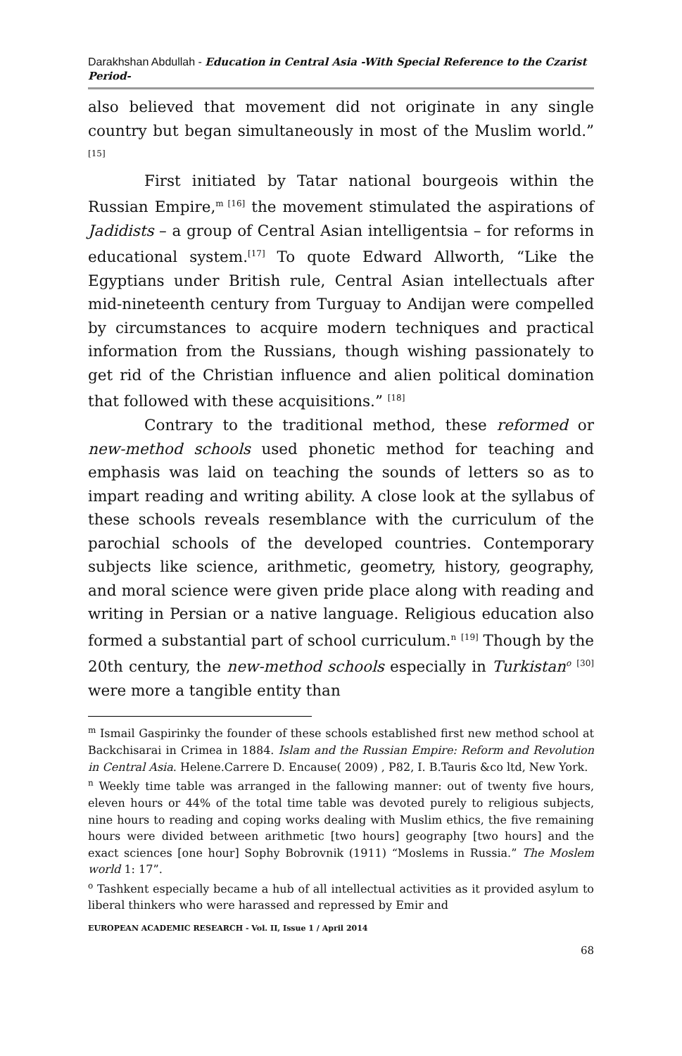Darakhshan Abdullah - Education in Central Asia -With Special Reference to the Czarist Period-
also believed that movement did not originate in any single country but began simultaneously in most of the Muslim world.” <sup>[15]</sup>
First initiated by Tatar national bourgeois within the Russian Empire,<sup>m [16]</sup> the movement stimulated the aspirations of Jadidists – a group of Central Asian intelligentsia – for reforms in educational system.<sup>[17]</sup> To quote Edward Allworth, “Like the Egyptians under British rule, Central Asian intellectuals after mid-nineteenth century from Turguay to Andijan were compelled by circumstances to acquire modern techniques and practical information from the Russians, though wishing passionately to get rid of the Christian influence and alien political domination that followed with these acquisitions.” <sup>[18]</sup>
Contrary to the traditional method, these reformed or new-method schools used phonetic method for teaching and emphasis was laid on teaching the sounds of letters so as to impart reading and writing ability. A close look at the syllabus of these schools reveals resemblance with the curriculum of the parochial schools of the developed countries. Contemporary subjects like science, arithmetic, geometry, history, geography, and moral science were given pride place along with reading and writing in Persian or a native language. Religious education also formed a substantial part of school curriculum.<sup>n</sup> <sup>[19]</sup> Though by the 20th century, the new-method schools especially in Turkistan<sup>o</sup> <sup>[30]</sup> were more a tangible entity than
<sup>m</sup> Ismail Gaspirinky the founder of these schools established first new method school at Backchisarai in Crimea in 1884. Islam and the Russian Empire: Reform and Revolution in Central Asia. Helene.Carrere D. Encause( 2009) , P82, I. B.Tauris &co ltd, New York.
<sup>n</sup> Weekly time table was arranged in the fallowing manner: out of twenty five hours, eleven hours or 44% of the total time table was devoted purely to religious subjects, nine hours to reading and coping works dealing with Muslim ethics, the five remaining hours were divided between arithmetic [two hours] geography [two hours] and the exact sciences [one hour] Sophy Bobrovnik (1911) “Moslems in Russia.” The Moslem world 1: 17”.
<sup>o</sup> Tashkent especially became a hub of all intellectual activities as it provided asylum to liberal thinkers who were harassed and repressed by Emir and
EUROPEAN ACADEMIC RESEARCH - Vol. II, Issue 1 / April 2014
68